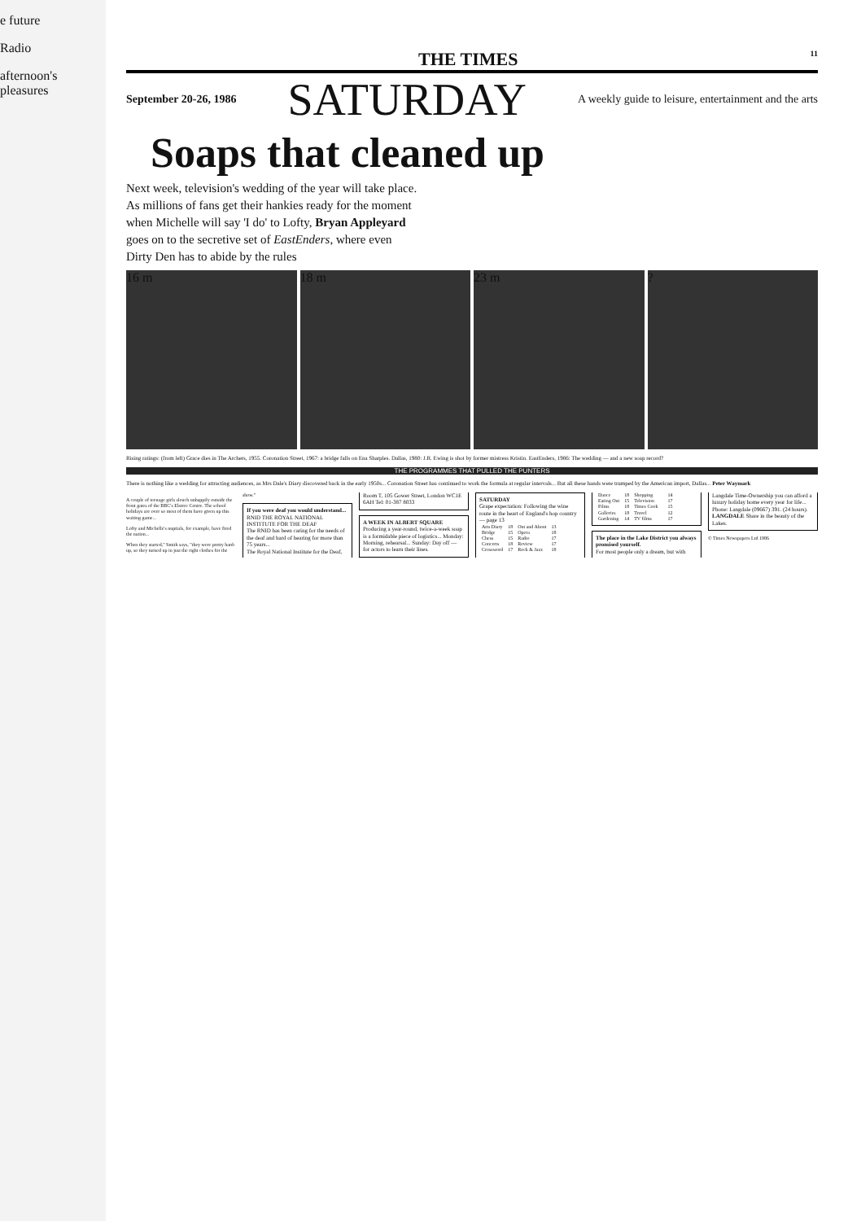e future
Radio
afternoon's pleasures
THE TIMES 11
September 20-26, 1986 SATURDAY A weekly guide to leisure, entertainment and the arts
Soaps that cleaned up
Next week, television's wedding of the year will take place. As millions of fans get their hankies ready for the moment when Michelle will say 'I do' to Lofty, Bryan Appleyard goes on to the secretive set of EastEnders, where even Dirty Den has to abide by the rules
16 m 18 m 23 m ?
Rising ratings: (from left) Grace dies in The Archers, 1955. Coronation Street, 1967: a bridge falls on Ena Sharples. Dallas, 1980: J.R. Ewing is shot by former mistress Kristin. EastEnders, 1986: The wedding — and a new soap record?
THE PROGRAMMES THAT PULLED THE PUNTERS
There is nothing like a wedding for attracting audiences, as Mrs Dale's Diary discovered back in the early 1950s... Coronation Street has continued to work the formula at regular intervals... But all these hands were trumped by the American import, Dallas... Peter Waymark
A couple of teenage girls slouch unhappily outside the front gates of the BBC's Elstree Centre. The school holidays are over so most of them have given up this waiting game...
Lofty and Michelle's nuptials, for example, have fired the nation...
When they started," Smith says, "they were pretty hard-up, so they turned up in just the right clothes for the show."
If you were deaf you would understand...
RNID THE ROYAL NATIONAL INSTITUTE FOR THE DEAF
The RNID has been caring for the needs of the deaf and hard of hearing for more than 75 years...
The Royal National Institute for the Deaf, Room T, 105 Gower Street, London WC1E 6AH Tel: 01-387 8033
A WEEK IN ALBERT SQUARE
Producing a year-round, twice-a-week soap is a formidable piece of logistics... Monday: Morning, rehearsal... Sunday: Day off — for actors to learn their lines.
SATURDAY
Grape expectation: Following the wine route in the heart of England's hop country — page 13
| Arts Diary | 18 | Out and About | 13 |
| Bridge | 15 | Opera | 18 |
| Chess | 15 | Radio | 17 |
| Concerts | 18 | Review | 17 |
| Crossword | 17 | Rock & Jazz | 18 |
| Dance | 18 | Shopping | 14 |
| Eating Out | 15 | Television | 17 |
| Films | 18 | Times Cook | 15 |
| Galleries | 18 | Travel | 12 |
| Gardening | 14 | TV films | 17 |
The place in the Lake District you always promised yourself.
For most people only a dream, but with Langdale Time-Ownership you can afford a luxury holiday home every year for life... Phone: Langdale (09667) 391. (24 hours).
LANGDALE Share in the beauty of the Lakes.
© Times Newspapers Ltd 1986